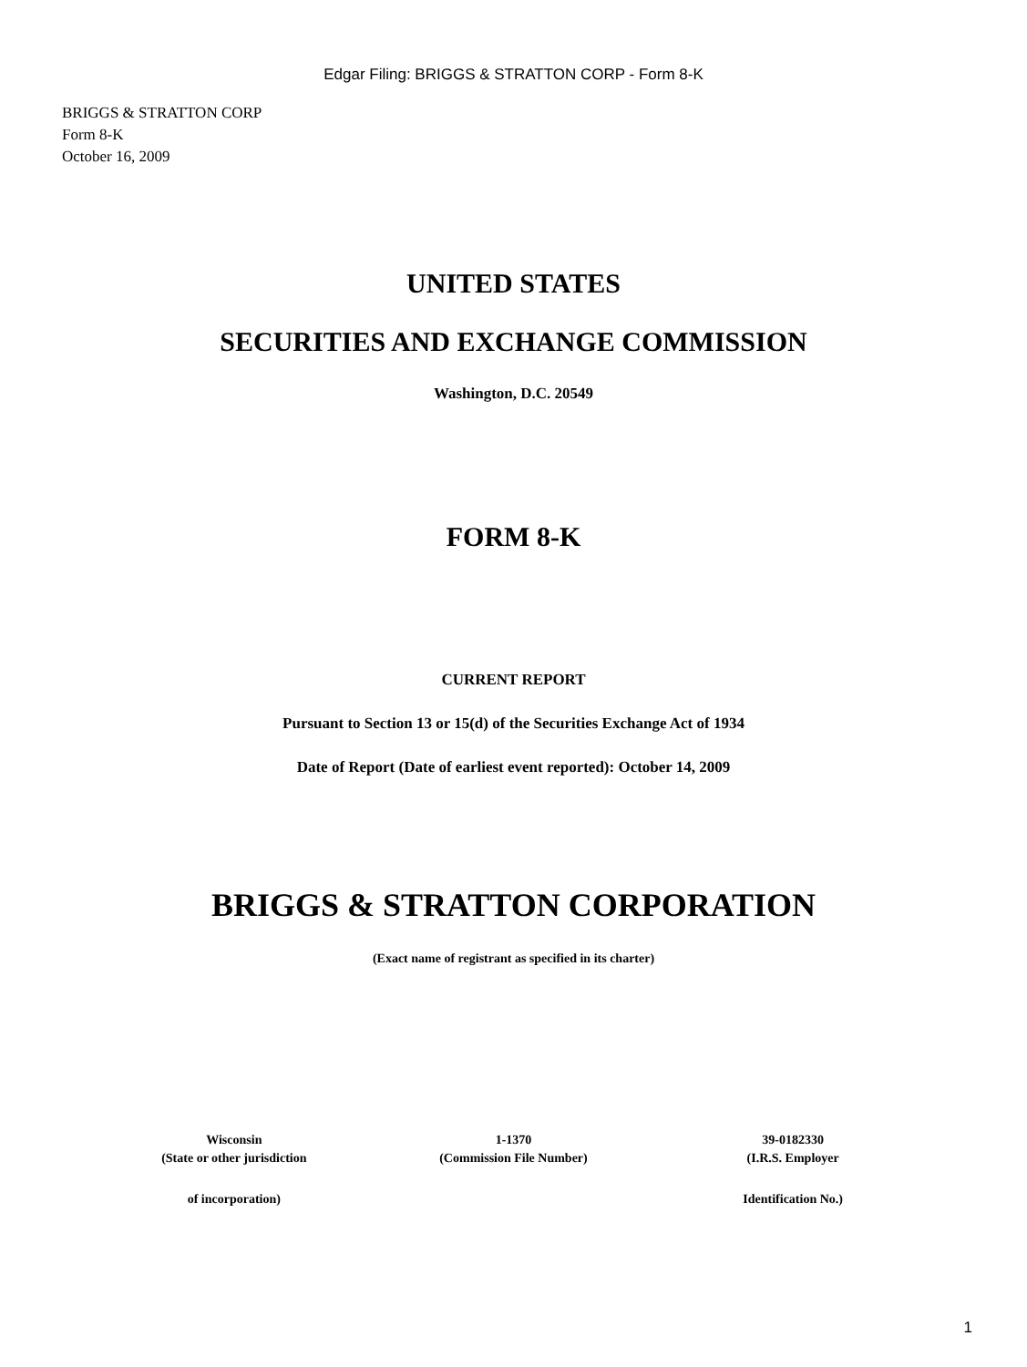Edgar Filing: BRIGGS & STRATTON CORP - Form 8-K
BRIGGS & STRATTON CORP
Form 8-K
October 16, 2009
UNITED STATES
SECURITIES AND EXCHANGE COMMISSION
Washington, D.C. 20549
FORM 8-K
CURRENT REPORT
Pursuant to Section 13 or 15(d) of the Securities Exchange Act of 1934
Date of Report (Date of earliest event reported): October 14, 2009
BRIGGS & STRATTON CORPORATION
(Exact name of registrant as specified in its charter)
| Wisconsin (State or other jurisdiction | 1-1370 (Commission File Number) | 39-0182330 (I.R.S. Employer |
| of incorporation) | | Identification No.) |
1